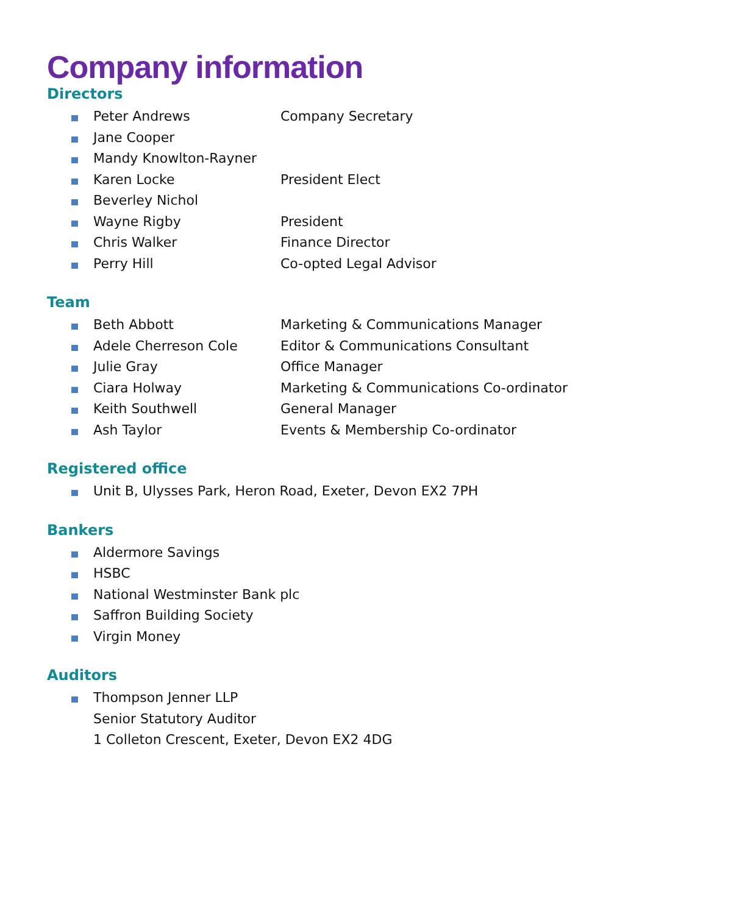Company information
Directors
Peter Andrews Company Secretary
Jane Cooper
Mandy Knowlton-Rayner
Karen Locke President Elect
Beverley Nichol
Wayne Rigby President
Chris Walker Finance Director
Perry Hill Co-opted Legal Advisor
Team
Beth Abbott Marketing & Communications Manager
Adele Cherreson Cole Editor & Communications Consultant
Julie Gray Office Manager
Ciara Holway Marketing & Communications Co-ordinator
Keith Southwell General Manager
Ash Taylor Events & Membership Co-ordinator
Registered office
Unit B, Ulysses Park, Heron Road, Exeter, Devon EX2 7PH
Bankers
Aldermore Savings
HSBC
National Westminster Bank plc
Saffron Building Society
Virgin Money
Auditors
Thompson Jenner LLP
Senior Statutory Auditor
1 Colleton Crescent, Exeter, Devon EX2 4DG